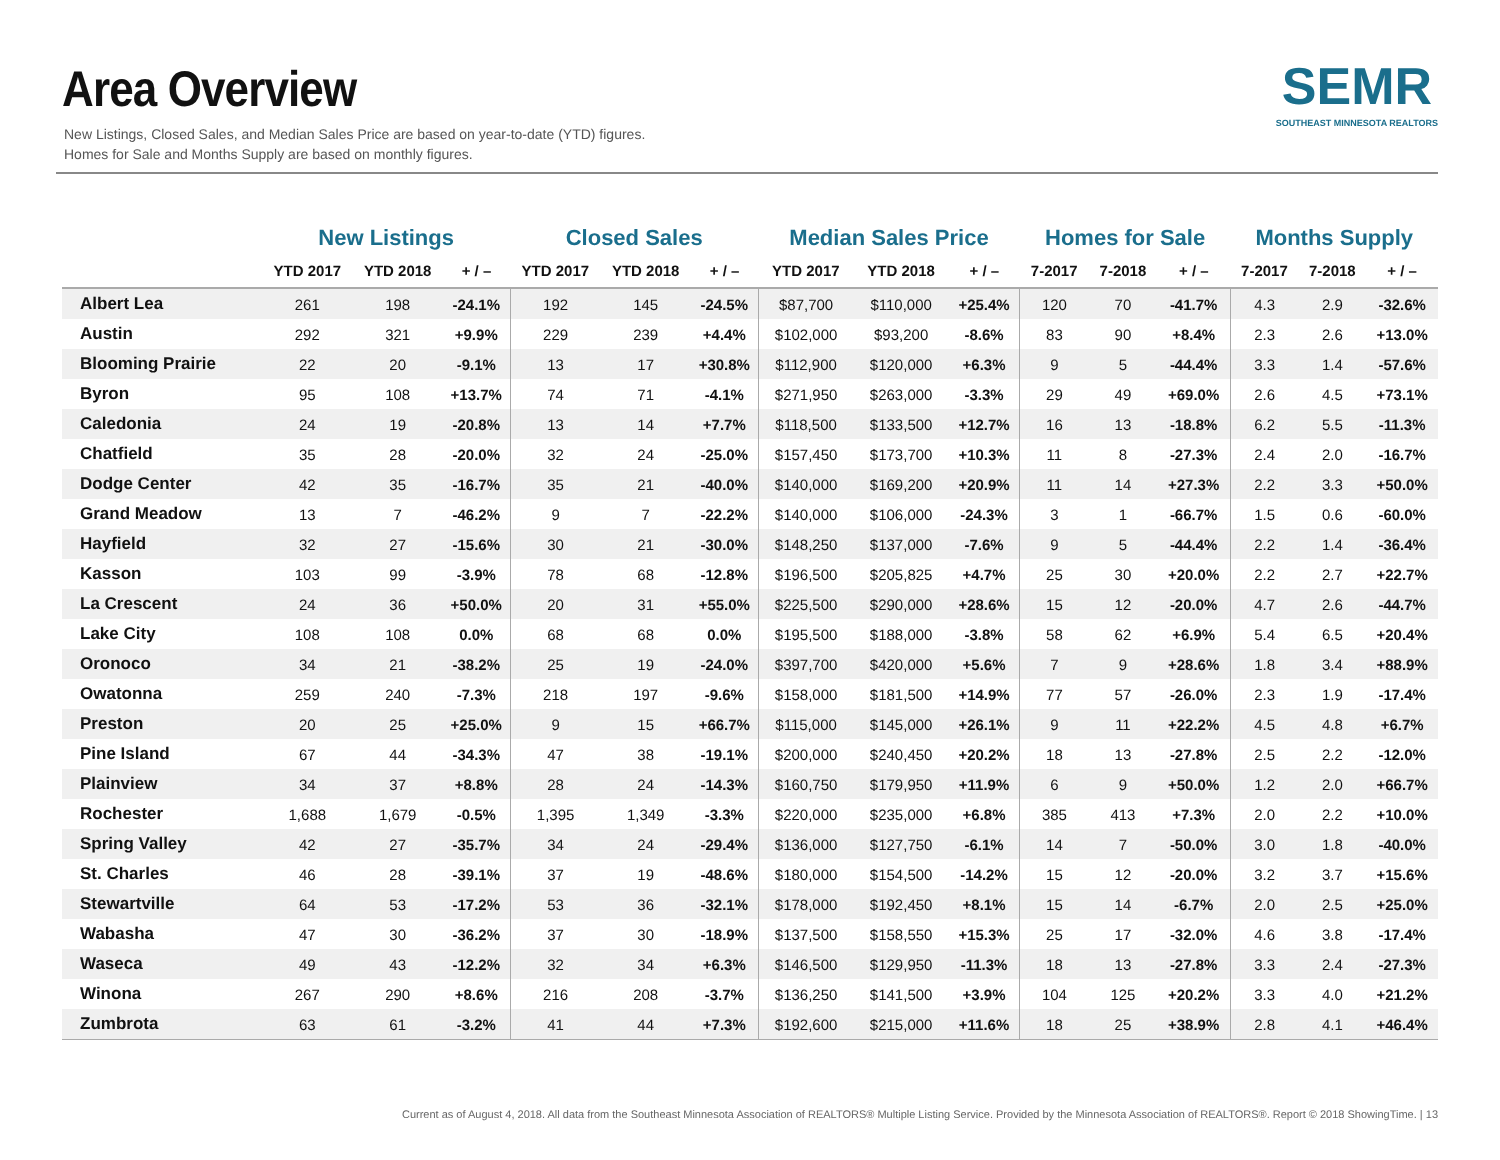Area Overview
New Listings, Closed Sales, and Median Sales Price are based on year-to-date (YTD) figures.
Homes for Sale and Months Supply are based on monthly figures.
SEMR
SOUTHEAST MINNESOTA REALTORS
| | New Listings | | | Closed Sales | | | Median Sales Price | | | Homes for Sale | | | Months Supply | | |
| --- | --- | --- | --- | --- | --- | --- | --- | --- | --- | --- | --- | --- | --- | --- | --- |
| | YTD 2017 | YTD 2018 | + / – | YTD 2017 | YTD 2018 | + / – | YTD 2017 | YTD 2018 | + / – | 7-2017 | 7-2018 | + / – | 7-2017 | 7-2018 | + / – |
| Albert Lea | 261 | 198 | -24.1% | 192 | 145 | -24.5% | $87,700 | $110,000 | +25.4% | 120 | 70 | -41.7% | 4.3 | 2.9 | -32.6% |
| Austin | 292 | 321 | +9.9% | 229 | 239 | +4.4% | $102,000 | $93,200 | -8.6% | 83 | 90 | +8.4% | 2.3 | 2.6 | +13.0% |
| Blooming Prairie | 22 | 20 | -9.1% | 13 | 17 | +30.8% | $112,900 | $120,000 | +6.3% | 9 | 5 | -44.4% | 3.3 | 1.4 | -57.6% |
| Byron | 95 | 108 | +13.7% | 74 | 71 | -4.1% | $271,950 | $263,000 | -3.3% | 29 | 49 | +69.0% | 2.6 | 4.5 | +73.1% |
| Caledonia | 24 | 19 | -20.8% | 13 | 14 | +7.7% | $118,500 | $133,500 | +12.7% | 16 | 13 | -18.8% | 6.2 | 5.5 | -11.3% |
| Chatfield | 35 | 28 | -20.0% | 32 | 24 | -25.0% | $157,450 | $173,700 | +10.3% | 11 | 8 | -27.3% | 2.4 | 2.0 | -16.7% |
| Dodge Center | 42 | 35 | -16.7% | 35 | 21 | -40.0% | $140,000 | $169,200 | +20.9% | 11 | 14 | +27.3% | 2.2 | 3.3 | +50.0% |
| Grand Meadow | 13 | 7 | -46.2% | 9 | 7 | -22.2% | $140,000 | $106,000 | -24.3% | 3 | 1 | -66.7% | 1.5 | 0.6 | -60.0% |
| Hayfield | 32 | 27 | -15.6% | 30 | 21 | -30.0% | $148,250 | $137,000 | -7.6% | 9 | 5 | -44.4% | 2.2 | 1.4 | -36.4% |
| Kasson | 103 | 99 | -3.9% | 78 | 68 | -12.8% | $196,500 | $205,825 | +4.7% | 25 | 30 | +20.0% | 2.2 | 2.7 | +22.7% |
| La Crescent | 24 | 36 | +50.0% | 20 | 31 | +55.0% | $225,500 | $290,000 | +28.6% | 15 | 12 | -20.0% | 4.7 | 2.6 | -44.7% |
| Lake City | 108 | 108 | 0.0% | 68 | 68 | 0.0% | $195,500 | $188,000 | -3.8% | 58 | 62 | +6.9% | 5.4 | 6.5 | +20.4% |
| Oronoco | 34 | 21 | -38.2% | 25 | 19 | -24.0% | $397,700 | $420,000 | +5.6% | 7 | 9 | +28.6% | 1.8 | 3.4 | +88.9% |
| Owatonna | 259 | 240 | -7.3% | 218 | 197 | -9.6% | $158,000 | $181,500 | +14.9% | 77 | 57 | -26.0% | 2.3 | 1.9 | -17.4% |
| Preston | 20 | 25 | +25.0% | 9 | 15 | +66.7% | $115,000 | $145,000 | +26.1% | 9 | 11 | +22.2% | 4.5 | 4.8 | +6.7% |
| Pine Island | 67 | 44 | -34.3% | 47 | 38 | -19.1% | $200,000 | $240,450 | +20.2% | 18 | 13 | -27.8% | 2.5 | 2.2 | -12.0% |
| Plainview | 34 | 37 | +8.8% | 28 | 24 | -14.3% | $160,750 | $179,950 | +11.9% | 6 | 9 | +50.0% | 1.2 | 2.0 | +66.7% |
| Rochester | 1,688 | 1,679 | -0.5% | 1,395 | 1,349 | -3.3% | $220,000 | $235,000 | +6.8% | 385 | 413 | +7.3% | 2.0 | 2.2 | +10.0% |
| Spring Valley | 42 | 27 | -35.7% | 34 | 24 | -29.4% | $136,000 | $127,750 | -6.1% | 14 | 7 | -50.0% | 3.0 | 1.8 | -40.0% |
| St. Charles | 46 | 28 | -39.1% | 37 | 19 | -48.6% | $180,000 | $154,500 | -14.2% | 15 | 12 | -20.0% | 3.2 | 3.7 | +15.6% |
| Stewartville | 64 | 53 | -17.2% | 53 | 36 | -32.1% | $178,000 | $192,450 | +8.1% | 15 | 14 | -6.7% | 2.0 | 2.5 | +25.0% |
| Wabasha | 47 | 30 | -36.2% | 37 | 30 | -18.9% | $137,500 | $158,550 | +15.3% | 25 | 17 | -32.0% | 4.6 | 3.8 | -17.4% |
| Waseca | 49 | 43 | -12.2% | 32 | 34 | +6.3% | $146,500 | $129,950 | -11.3% | 18 | 13 | -27.8% | 3.3 | 2.4 | -27.3% |
| Winona | 267 | 290 | +8.6% | 216 | 208 | -3.7% | $136,250 | $141,500 | +3.9% | 104 | 125 | +20.2% | 3.3 | 4.0 | +21.2% |
| Zumbrota | 63 | 61 | -3.2% | 41 | 44 | +7.3% | $192,600 | $215,000 | +11.6% | 18 | 25 | +38.9% | 2.8 | 4.1 | +46.4% |
Current as of August 4, 2018. All data from the Southeast Minnesota Association of REALTORS® Multiple Listing Service. Provided by the Minnesota Association of REALTORS®. Report © 2018 ShowingTime. | 13